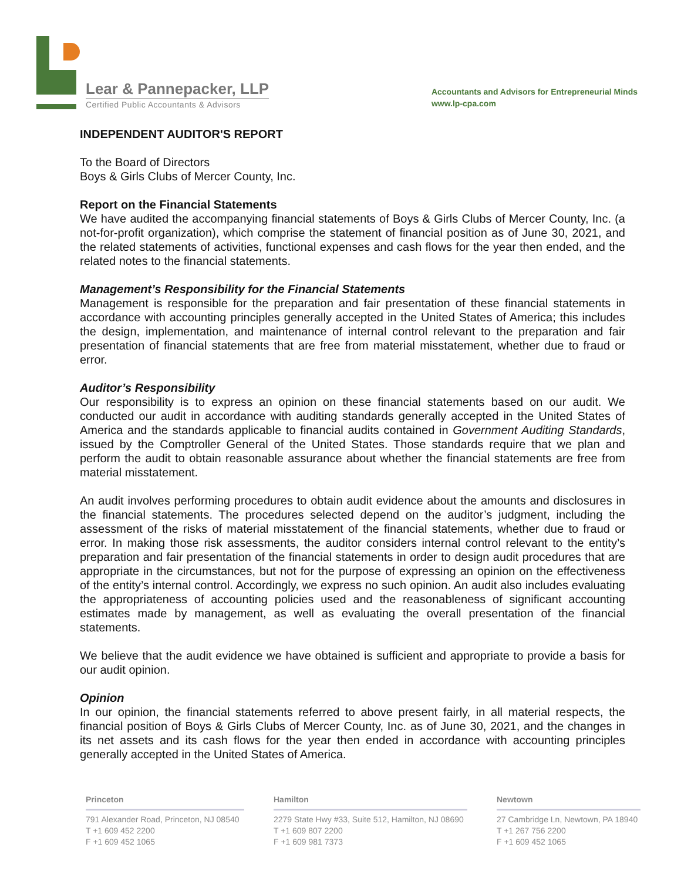Lear & Pannepacker, LLP
Certified Public Accountants & Advisors
Accountants and Advisors for Entrepreneurial Minds
www.lp-cpa.com
INDEPENDENT AUDITOR'S REPORT
To the Board of Directors
Boys & Girls Clubs of Mercer County, Inc.
Report on the Financial Statements
We have audited the accompanying financial statements of Boys & Girls Clubs of Mercer County, Inc. (a not-for-profit organization), which comprise the statement of financial position as of June 30, 2021, and the related statements of activities, functional expenses and cash flows for the year then ended, and the related notes to the financial statements.
Management’s Responsibility for the Financial Statements
Management is responsible for the preparation and fair presentation of these financial statements in accordance with accounting principles generally accepted in the United States of America; this includes the design, implementation, and maintenance of internal control relevant to the preparation and fair presentation of financial statements that are free from material misstatement, whether due to fraud or error.
Auditor’s Responsibility
Our responsibility is to express an opinion on these financial statements based on our audit. We conducted our audit in accordance with auditing standards generally accepted in the United States of America and the standards applicable to financial audits contained in Government Auditing Standards, issued by the Comptroller General of the United States. Those standards require that we plan and perform the audit to obtain reasonable assurance about whether the financial statements are free from material misstatement.
An audit involves performing procedures to obtain audit evidence about the amounts and disclosures in the financial statements. The procedures selected depend on the auditor’s judgment, including the assessment of the risks of material misstatement of the financial statements, whether due to fraud or error. In making those risk assessments, the auditor considers internal control relevant to the entity’s preparation and fair presentation of the financial statements in order to design audit procedures that are appropriate in the circumstances, but not for the purpose of expressing an opinion on the effectiveness of the entity’s internal control. Accordingly, we express no such opinion. An audit also includes evaluating the appropriateness of accounting policies used and the reasonableness of significant accounting estimates made by management, as well as evaluating the overall presentation of the financial statements.
We believe that the audit evidence we have obtained is sufficient and appropriate to provide a basis for our audit opinion.
Opinion
In our opinion, the financial statements referred to above present fairly, in all material respects, the financial position of Boys & Girls Clubs of Mercer County, Inc. as of June 30, 2021, and the changes in its net assets and its cash flows for the year then ended in accordance with accounting principles generally accepted in the United States of America.
Princeton
791 Alexander Road, Princeton, NJ 08540
T +1 609 452 2200
F +1 609 452 1065
Hamilton
2279 State Hwy #33, Suite 512, Hamilton, NJ 08690
T +1 609 807 2200
F +1 609 981 7373
Newtown
27 Cambridge Ln, Newtown, PA 18940
T +1 267 756 2200
F +1 609 452 1065